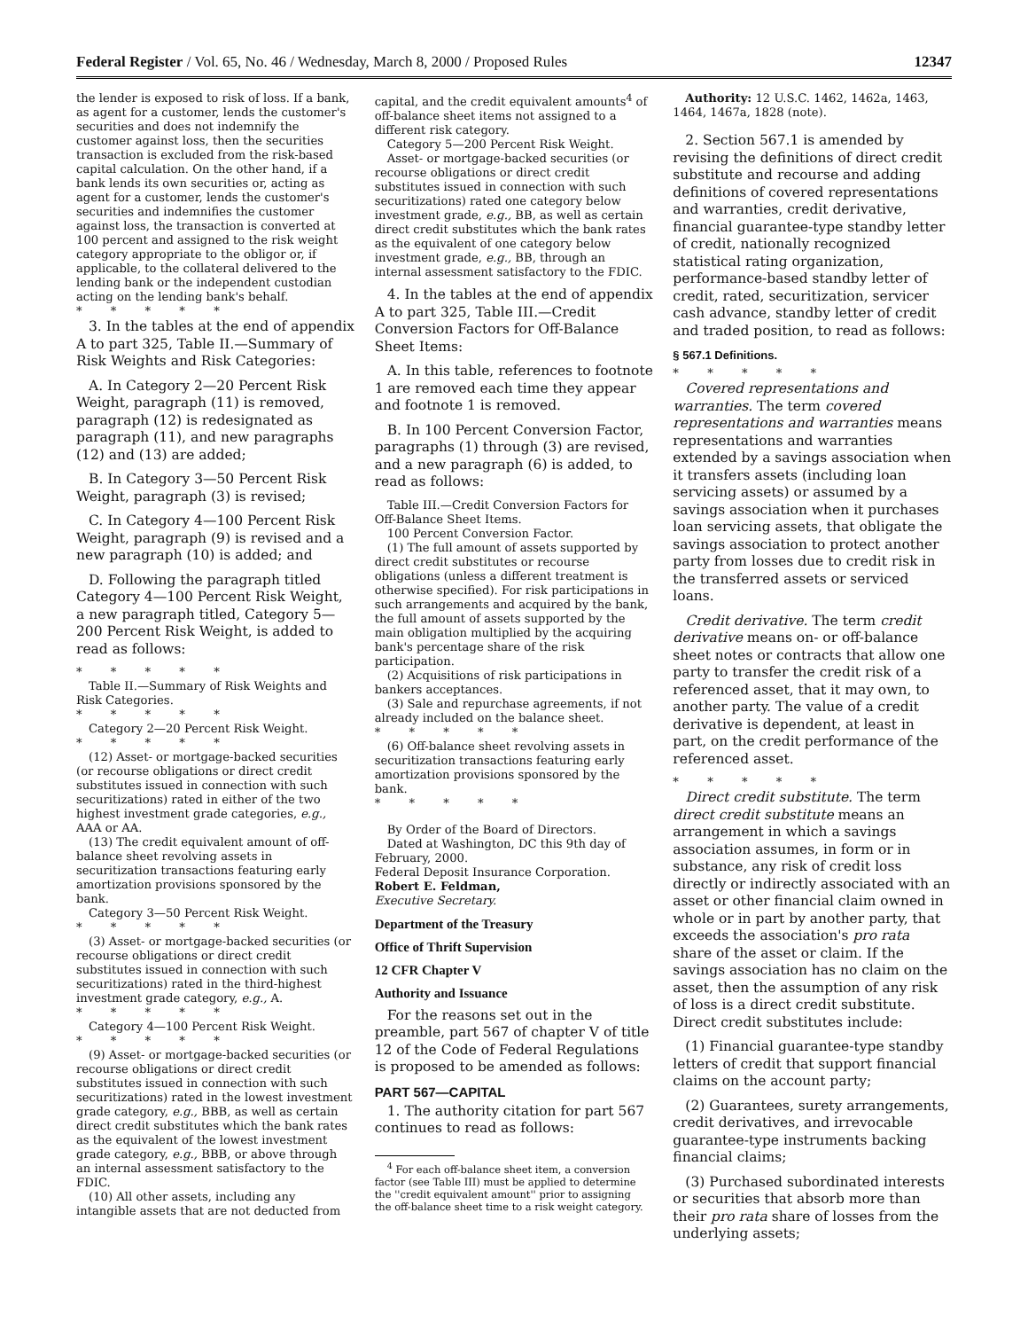Federal Register / Vol. 65, No. 46 / Wednesday, March 8, 2000 / Proposed Rules 12347
the lender is exposed to risk of loss. If a bank, as agent for a customer, lends the customer's securities and does not indemnify the customer against loss, then the securities transaction is excluded from the risk-based capital calculation. On the other hand, if a bank lends its own securities or, acting as agent for a customer, lends the customer's securities and indemnifies the customer against loss, the transaction is converted at 100 percent and assigned to the risk weight category appropriate to the obligor or, if applicable, to the collateral delivered to the lending bank or the independent custodian acting on the lending bank's behalf.
* * * * *
3. In the tables at the end of appendix A to part 325, Table II.—Summary of Risk Weights and Risk Categories:
A. In Category 2—20 Percent Risk Weight, paragraph (11) is removed, paragraph (12) is redesignated as paragraph (11), and new paragraphs (12) and (13) are added;
B. In Category 3—50 Percent Risk Weight, paragraph (3) is revised;
C. In Category 4—100 Percent Risk Weight, paragraph (9) is revised and a new paragraph (10) is added; and
D. Following the paragraph titled Category 4—100 Percent Risk Weight, a new paragraph titled, Category 5—200 Percent Risk Weight, is added to read as follows:
* * * * *
Table II.—Summary of Risk Weights and Risk Categories.
* * * * *
Category 2—20 Percent Risk Weight.
* * * * *
(12) Asset- or mortgage-backed securities (or recourse obligations or direct credit substitutes issued in connection with such securitizations) rated in either of the two highest investment grade categories, e.g., AAA or AA.
(13) The credit equivalent amount of off-balance sheet revolving assets in securitization transactions featuring early amortization provisions sponsored by the bank.
Category 3—50 Percent Risk Weight.
* * * * *
(3) Asset- or mortgage-backed securities (or recourse obligations or direct credit substitutes issued in connection with such securitizations) rated in the third-highest investment grade category, e.g., A.
* * * * *
Category 4—100 Percent Risk Weight.
* * * * *
(9) Asset- or mortgage-backed securities (or recourse obligations or direct credit substitutes issued in connection with such securitizations) rated in the lowest investment grade category, e.g., BBB, as well as certain direct credit substitutes which the bank rates as the equivalent of the lowest investment grade category, e.g., BBB, or above through an internal assessment satisfactory to the FDIC.
(10) All other assets, including any intangible assets that are not deducted from
capital, and the credit equivalent amounts<sup>4</sup> of off-balance sheet items not assigned to a different risk category.
Category 5—200 Percent Risk Weight.
Asset- or mortgage-backed securities (or recourse obligations or direct credit substitutes issued in connection with such securitizations) rated one category below investment grade, e.g., BB, as well as certain direct credit substitutes which the bank rates as the equivalent of one category below investment grade, e.g., BB, through an internal assessment satisfactory to the FDIC.
4. In the tables at the end of appendix A to part 325, Table III.—Credit Conversion Factors for Off-Balance Sheet Items:
A. In this table, references to footnote 1 are removed each time they appear and footnote 1 is removed.
B. In 100 Percent Conversion Factor, paragraphs (1) through (3) are revised, and a new paragraph (6) is added, to read as follows:
Table III.—Credit Conversion Factors for Off-Balance Sheet Items.
100 Percent Conversion Factor.
(1) The full amount of assets supported by direct credit substitutes or recourse obligations (unless a different treatment is otherwise specified). For risk participations in such arrangements and acquired by the bank, the full amount of assets supported by the main obligation multiplied by the acquiring bank's percentage share of the risk participation.
(2) Acquisitions of risk participations in bankers acceptances.
(3) Sale and repurchase agreements, if not already included on the balance sheet.
* * * * *
(6) Off-balance sheet revolving assets in securitization transactions featuring early amortization provisions sponsored by the bank.
* * * * *
By Order of the Board of Directors.
Dated at Washington, DC this 9th day of February, 2000.
Federal Deposit Insurance Corporation.
Robert E. Feldman,
Executive Secretary.
Department of the Treasury
Office of Thrift Supervision
12 CFR Chapter V
Authority and Issuance
For the reasons set out in the preamble, part 567 of chapter V of title 12 of the Code of Federal Regulations is proposed to be amended as follows:
PART 567—CAPITAL
1. The authority citation for part 567 continues to read as follows:
<sup>4</sup> For each off-balance sheet item, a conversion factor (see Table III) must be applied to determine the ''credit equivalent amount'' prior to assigning the off-balance sheet time to a risk weight category.
Authority: 12 U.S.C. 1462, 1462a, 1463, 1464, 1467a, 1828 (note).
2. Section 567.1 is amended by revising the definitions of direct credit substitute and recourse and adding definitions of covered representations and warranties, credit derivative, financial guarantee-type standby letter of credit, nationally recognized statistical rating organization, performance-based standby letter of credit, rated, securitization, servicer cash advance, standby letter of credit and traded position, to read as follows:
§ 567.1 Definitions.
* * * * *
Covered representations and warranties. The term covered representations and warranties means representations and warranties extended by a savings association when it transfers assets (including loan servicing assets) or assumed by a savings association when it purchases loan servicing assets, that obligate the savings association to protect another party from losses due to credit risk in the transferred assets or serviced loans.
Credit derivative. The term credit derivative means on- or off-balance sheet notes or contracts that allow one party to transfer the credit risk of a referenced asset, that it may own, to another party. The value of a credit derivative is dependent, at least in part, on the credit performance of the referenced asset.
* * * * *
Direct credit substitute. The term direct credit substitute means an arrangement in which a savings association assumes, in form or in substance, any risk of credit loss directly or indirectly associated with an asset or other financial claim owned in whole or in part by another party, that exceeds the association's pro rata share of the asset or claim. If the savings association has no claim on the asset, then the assumption of any risk of loss is a direct credit substitute. Direct credit substitutes include:
(1) Financial guarantee-type standby letters of credit that support financial claims on the account party;
(2) Guarantees, surety arrangements, credit derivatives, and irrevocable guarantee-type instruments backing financial claims;
(3) Purchased subordinated interests or securities that absorb more than their pro rata share of losses from the underlying assets;